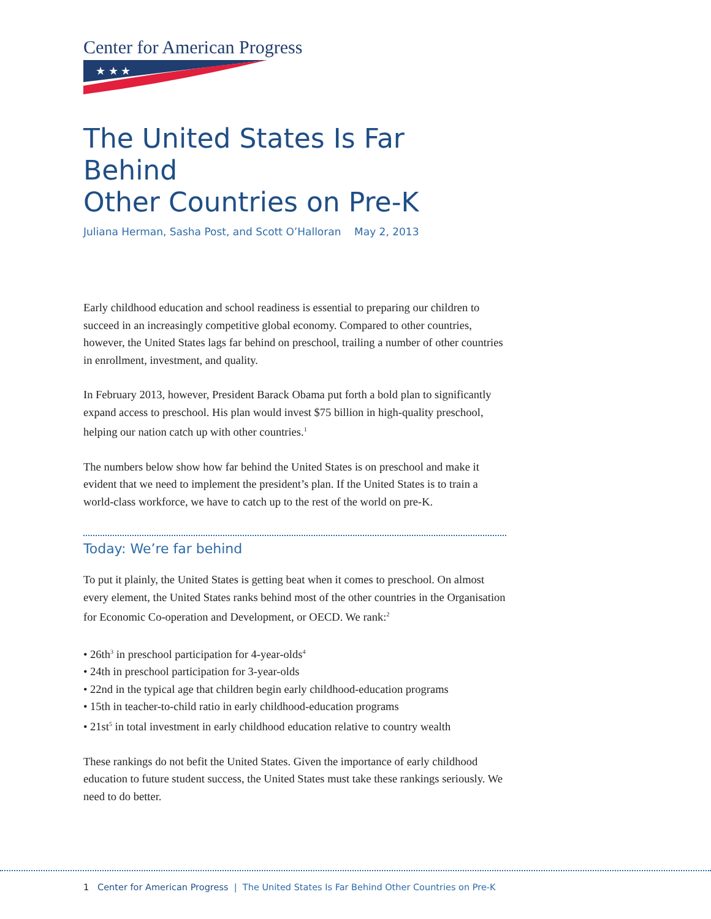Center for American Progress
★ ★ ★
The United States Is Far Behind
Other Countries on Pre-K
Juliana Herman, Sasha Post, and Scott O’Halloran May 2, 2013
Early childhood education and school readiness is essential to preparing our children to succeed in an increasingly competitive global economy. Compared to other countries, however, the United States lags far behind on preschool, trailing a number of other countries in enrollment, investment, and quality.
In February 2013, however, President Barack Obama put forth a bold plan to significantly expand access to preschool. His plan would invest $75 billion in high-quality preschool, helping our nation catch up with other countries.<sup>1</sup>
The numbers below show how far behind the United States is on preschool and make it evident that we need to implement the president’s plan. If the United States is to train a world-class workforce, we have to catch up to the rest of the world on pre-K.
Today: We’re far behind
To put it plainly, the United States is getting beat when it comes to preschool. On almost every element, the United States ranks behind most of the other countries in the Organisation for Economic Co-operation and Development, or OECD. We rank:<sup>2</sup>
• 26th<sup>3</sup> in preschool participation for 4-year-olds<sup>4</sup>
• 24th in preschool participation for 3-year-olds
• 22nd in the typical age that children begin early childhood-education programs
• 15th in teacher-to-child ratio in early childhood-education programs
• 21st<sup>5</sup> in total investment in early childhood education relative to country wealth
These rankings do not befit the United States. Given the importance of early childhood education to future student success, the United States must take these rankings seriously. We need to do better.
1 Center for American Progress | The United States Is Far Behind Other Countries on Pre-K